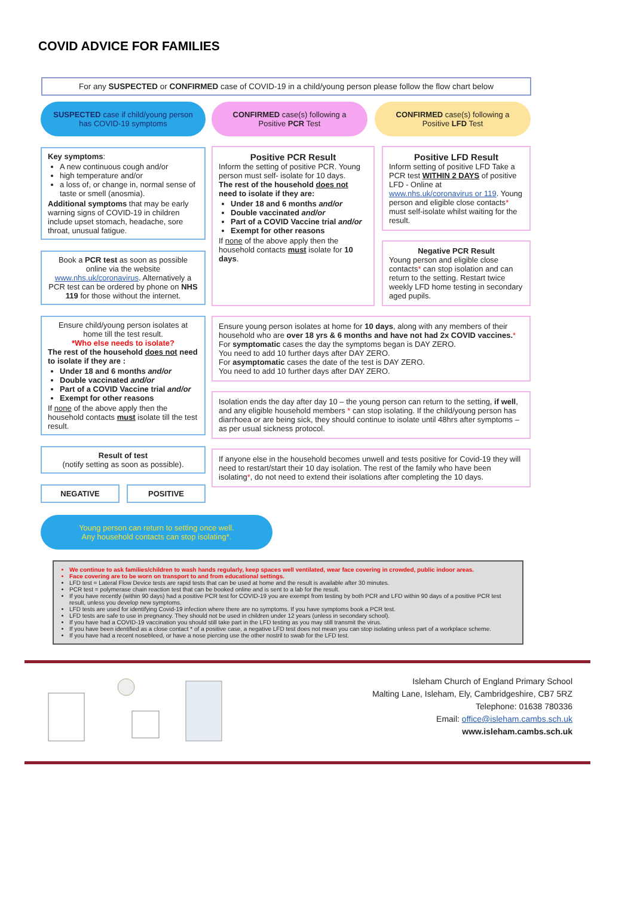COVID ADVICE FOR FAMILIES
For any SUSPECTED or CONFIRMED case of COVID-19 in a child/young person please follow the flow chart below
SUSPECTED case if child/young person has COVID-19 symptoms
Key symptoms:
A new continuous cough and/or
high temperature and/or
a loss of, or change in, normal sense of taste or smell (anosmia).
Additional symptoms that may be early warning signs of COVID-19 in children include upset stomach, headache, sore throat, unusual fatigue.
Book a PCR test as soon as possible online via the website www.nhs.uk/coronavirus. Alternatively a PCR test can be ordered by phone on NHS 119 for those without the internet.
Ensure child/young person isolates at home till the test result.
*Who else needs to isolate?
The rest of the household does not need to isolate if they are :
Under 18 and 6 months and/or
Double vaccinated and/or
Part of a COVID Vaccine trial and/or
Exempt for other reasons
If none of the above apply then the household contacts must isolate till the test result.
Result of test
(notify setting as soon as possible).
NEGATIVE POSITIVE
Young person can return to setting once well.
Any household contacts can stop isolating*.
CONFIRMED case(s) following a Positive PCR Test
CONFIRMED case(s) following a Positive LFD Test
Positive PCR Result
Inform the setting of positive PCR. Young person must self- isolate for 10 days.
The rest of the household does not need to isolate if they are:
Under 18 and 6 months and/or
Double vaccinated and/or
Part of a COVID Vaccine trial and/or
Exempt for other reasons
If none of the above apply then the household contacts must isolate for 10 days.
Positive LFD Result
Inform setting of positive LFD Take a PCR test WITHIN 2 DAYS of positive LFD - Online at www.nhs.uk/coronavirus or 119. Young person and eligible close contacts* must self-isolate whilst waiting for the result.
Negative PCR Result
Young person and eligible close contacts* can stop isolation and can return to the setting. Restart twice weekly LFD home testing in secondary aged pupils.
Ensure young person isolates at home for 10 days, along with any members of their household who are over 18 yrs & 6 months and have not had 2x COVID vaccines.*
For symptomatic cases the day the symptoms began is DAY ZERO.
You need to add 10 further days after DAY ZERO.
For asymptomatic cases the date of the test is DAY ZERO.
You need to add 10 further days after DAY ZERO.
Isolation ends the day after day 10 – the young person can return to the setting, if well, and any eligible household members * can stop isolating. If the child/young person has diarrhoea or are being sick, they should continue to isolate until 48hrs after symptoms – as per usual sickness protocol.
If anyone else in the household becomes unwell and tests positive for Covid-19 they will need to restart/start their 10 day isolation. The rest of the family who have been isolating*, do not need to extend their isolations after completing the 10 days.
We continue to ask families/children to wash hands regularly, keep spaces well ventilated, wear face covering in crowded, public indoor areas.
Face covering are to be worn on transport to and from educational settings.
LFD test = Lateral Flow Device tests are rapid tests that can be used at home and the result is available after 30 minutes.
PCR test = polymerase chain reaction test that can be booked online and is sent to a lab for the result.
If you have recently (within 90 days) had a positive PCR test for COVID-19 you are exempt from testing by both PCR and LFD within 90 days of a positive PCR test result, unless you develop new symptoms.
LFD tests are used for identifying Covid-19 infection where there are no symptoms. If you have symptoms book a PCR test.
LFD tests are safe to use in pregnancy. They should not be used in children under 12 years (unless in secondary school).
If you have had a COVID-19 vaccination you should still take part in the LFD testing as you may still transmit the virus.
If you have been identified as a close contact * of a positive case, a negative LFD test does not mean you can stop isolating unless part of a workplace scheme.
If you have had a recent nosebleed, or have a nose piercing use the other nostril to swab for the LFD test.
Isleham Church of England Primary School
Malting Lane, Isleham, Ely, Cambridgeshire, CB7 5RZ
Telephone: 01638 780336
Email: office@isleham.cambs.sch.uk
www.isleham.cambs.sch.uk